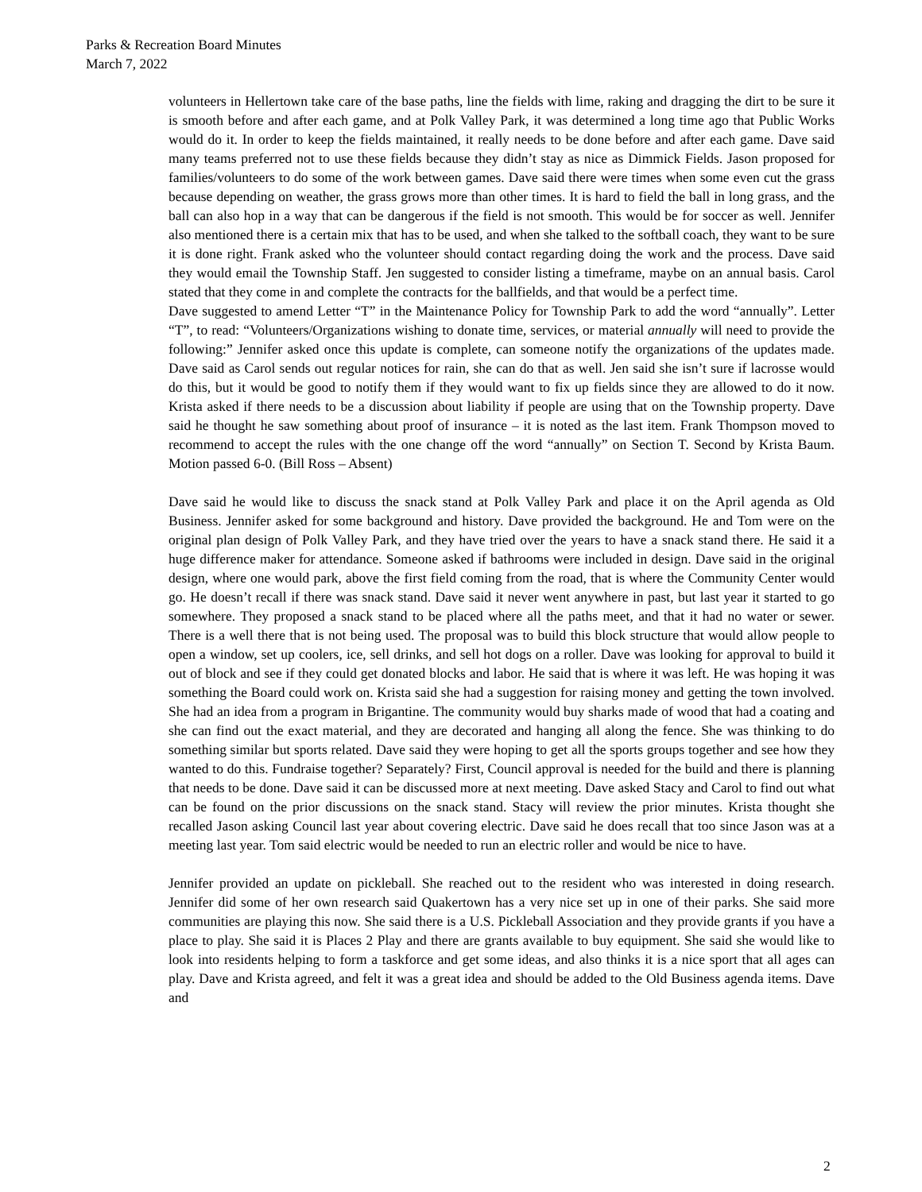Parks & Recreation Board Minutes
March 7, 2022
volunteers in Hellertown take care of the base paths, line the fields with lime, raking and dragging the dirt to be sure it is smooth before and after each game, and at Polk Valley Park, it was determined a long time ago that Public Works would do it. In order to keep the fields maintained, it really needs to be done before and after each game. Dave said many teams preferred not to use these fields because they didn’t stay as nice as Dimmick Fields. Jason proposed for families/volunteers to do some of the work between games. Dave said there were times when some even cut the grass because depending on weather, the grass grows more than other times. It is hard to field the ball in long grass, and the ball can also hop in a way that can be dangerous if the field is not smooth. This would be for soccer as well. Jennifer also mentioned there is a certain mix that has to be used, and when she talked to the softball coach, they want to be sure it is done right. Frank asked who the volunteer should contact regarding doing the work and the process. Dave said they would email the Township Staff. Jen suggested to consider listing a timeframe, maybe on an annual basis. Carol stated that they come in and complete the contracts for the ballfields, and that would be a perfect time.
Dave suggested to amend Letter “T” in the Maintenance Policy for Township Park to add the word “annually”. Letter “T”, to read: “Volunteers/Organizations wishing to donate time, services, or material annually will need to provide the following:” Jennifer asked once this update is complete, can someone notify the organizations of the updates made. Dave said as Carol sends out regular notices for rain, she can do that as well. Jen said she isn’t sure if lacrosse would do this, but it would be good to notify them if they would want to fix up fields since they are allowed to do it now. Krista asked if there needs to be a discussion about liability if people are using that on the Township property. Dave said he thought he saw something about proof of insurance – it is noted as the last item. Frank Thompson moved to recommend to accept the rules with the one change off the word “annually” on Section T. Second by Krista Baum. Motion passed 6-0. (Bill Ross – Absent)
Dave said he would like to discuss the snack stand at Polk Valley Park and place it on the April agenda as Old Business. Jennifer asked for some background and history. Dave provided the background. He and Tom were on the original plan design of Polk Valley Park, and they have tried over the years to have a snack stand there. He said it a huge difference maker for attendance. Someone asked if bathrooms were included in design. Dave said in the original design, where one would park, above the first field coming from the road, that is where the Community Center would go. He doesn’t recall if there was snack stand. Dave said it never went anywhere in past, but last year it started to go somewhere. They proposed a snack stand to be placed where all the paths meet, and that it had no water or sewer. There is a well there that is not being used. The proposal was to build this block structure that would allow people to open a window, set up coolers, ice, sell drinks, and sell hot dogs on a roller. Dave was looking for approval to build it out of block and see if they could get donated blocks and labor. He said that is where it was left. He was hoping it was something the Board could work on. Krista said she had a suggestion for raising money and getting the town involved. She had an idea from a program in Brigantine. The community would buy sharks made of wood that had a coating and she can find out the exact material, and they are decorated and hanging all along the fence. She was thinking to do something similar but sports related. Dave said they were hoping to get all the sports groups together and see how they wanted to do this. Fundraise together? Separately? First, Council approval is needed for the build and there is planning that needs to be done. Dave said it can be discussed more at next meeting. Dave asked Stacy and Carol to find out what can be found on the prior discussions on the snack stand. Stacy will review the prior minutes. Krista thought she recalled Jason asking Council last year about covering electric. Dave said he does recall that too since Jason was at a meeting last year. Tom said electric would be needed to run an electric roller and would be nice to have.
Jennifer provided an update on pickleball. She reached out to the resident who was interested in doing research. Jennifer did some of her own research said Quakertown has a very nice set up in one of their parks. She said more communities are playing this now. She said there is a U.S. Pickleball Association and they provide grants if you have a place to play. She said it is Places 2 Play and there are grants available to buy equipment. She said she would like to look into residents helping to form a taskforce and get some ideas, and also thinks it is a nice sport that all ages can play. Dave and Krista agreed, and felt it was a great idea and should be added to the Old Business agenda items. Dave and
2